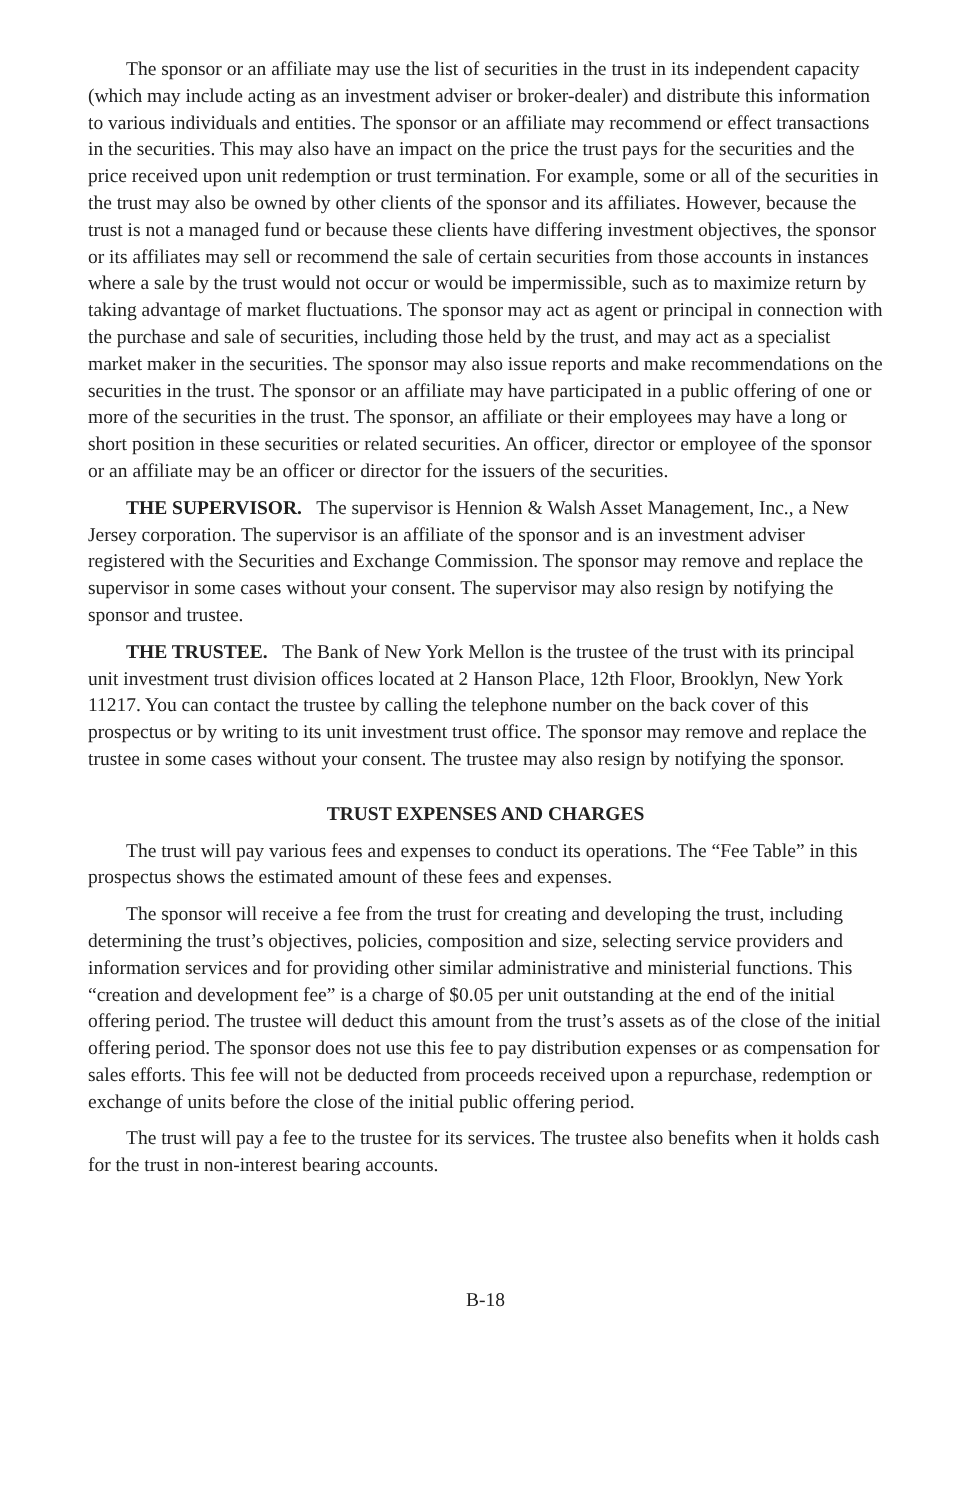The sponsor or an affiliate may use the list of securities in the trust in its independent capacity (which may include acting as an investment adviser or broker-dealer) and distribute this information to various individuals and entities. The sponsor or an affiliate may recommend or effect transactions in the securities. This may also have an impact on the price the trust pays for the securities and the price received upon unit redemption or trust termination. For example, some or all of the securities in the trust may also be owned by other clients of the sponsor and its affiliates. However, because the trust is not a managed fund or because these clients have differing investment objectives, the sponsor or its affiliates may sell or recommend the sale of certain securities from those accounts in instances where a sale by the trust would not occur or would be impermissible, such as to maximize return by taking advantage of market fluctuations. The sponsor may act as agent or principal in connection with the purchase and sale of securities, including those held by the trust, and may act as a specialist market maker in the securities. The sponsor may also issue reports and make recommendations on the securities in the trust. The sponsor or an affiliate may have participated in a public offering of one or more of the securities in the trust. The sponsor, an affiliate or their employees may have a long or short position in these securities or related securities. An officer, director or employee of the sponsor or an affiliate may be an officer or director for the issuers of the securities.
THE SUPERVISOR. The supervisor is Hennion & Walsh Asset Management, Inc., a New Jersey corporation. The supervisor is an affiliate of the sponsor and is an investment adviser registered with the Securities and Exchange Commission. The sponsor may remove and replace the supervisor in some cases without your consent. The supervisor may also resign by notifying the sponsor and trustee.
THE TRUSTEE. The Bank of New York Mellon is the trustee of the trust with its principal unit investment trust division offices located at 2 Hanson Place, 12th Floor, Brooklyn, New York 11217. You can contact the trustee by calling the telephone number on the back cover of this prospectus or by writing to its unit investment trust office. The sponsor may remove and replace the trustee in some cases without your consent. The trustee may also resign by notifying the sponsor.
TRUST EXPENSES AND CHARGES
The trust will pay various fees and expenses to conduct its operations. The “Fee Table” in this prospectus shows the estimated amount of these fees and expenses.
The sponsor will receive a fee from the trust for creating and developing the trust, including determining the trust’s objectives, policies, composition and size, selecting service providers and information services and for providing other similar administrative and ministerial functions. This “creation and development fee” is a charge of $0.05 per unit outstanding at the end of the initial offering period. The trustee will deduct this amount from the trust’s assets as of the close of the initial offering period. The sponsor does not use this fee to pay distribution expenses or as compensation for sales efforts. This fee will not be deducted from proceeds received upon a repurchase, redemption or exchange of units before the close of the initial public offering period.
The trust will pay a fee to the trustee for its services. The trustee also benefits when it holds cash for the trust in non-interest bearing accounts.
B-18